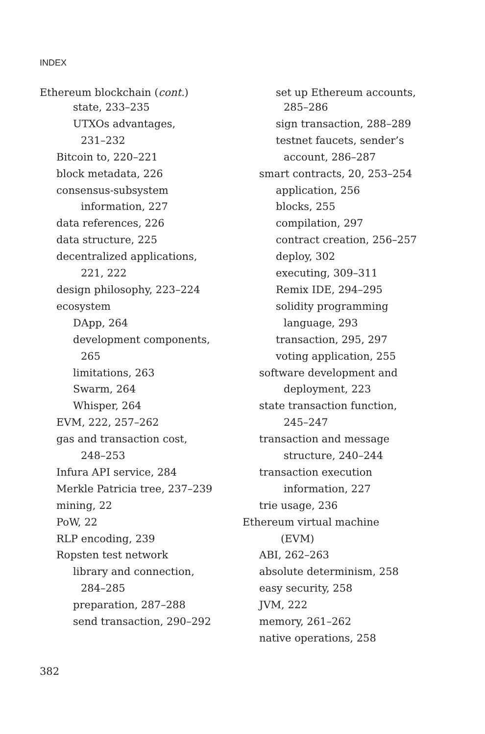INDEX
Ethereum blockchain (cont.)
state, 233–235
UTXOs advantages,
231–232
Bitcoin to, 220–221
block metadata, 226
consensus-subsystem
information, 227
data references, 226
data structure, 225
decentralized applications,
221, 222
design philosophy, 223–224
ecosystem
DApp, 264
development components,
265
limitations, 263
Swarm, 264
Whisper, 264
EVM, 222, 257–262
gas and transaction cost,
248–253
Infura API service, 284
Merkle Patricia tree, 237–239
mining, 22
PoW, 22
RLP encoding, 239
Ropsten test network
library and connection,
284–285
preparation, 287–288
send transaction, 290–292
set up Ethereum accounts,
285–286
sign transaction, 288–289
testnet faucets, sender’s
account, 286–287
smart contracts, 20, 253–254
application, 256
blocks, 255
compilation, 297
contract creation, 256–257
deploy, 302
executing, 309–311
Remix IDE, 294–295
solidity programming
language, 293
transaction, 295, 297
voting application, 255
software development and
deployment, 223
state transaction function,
245–247
transaction and message
structure, 240–244
transaction execution
information, 227
trie usage, 236
Ethereum virtual machine
(EVM)
ABI, 262–263
absolute determinism, 258
easy security, 258
JVM, 222
memory, 261–262
native operations, 258
382